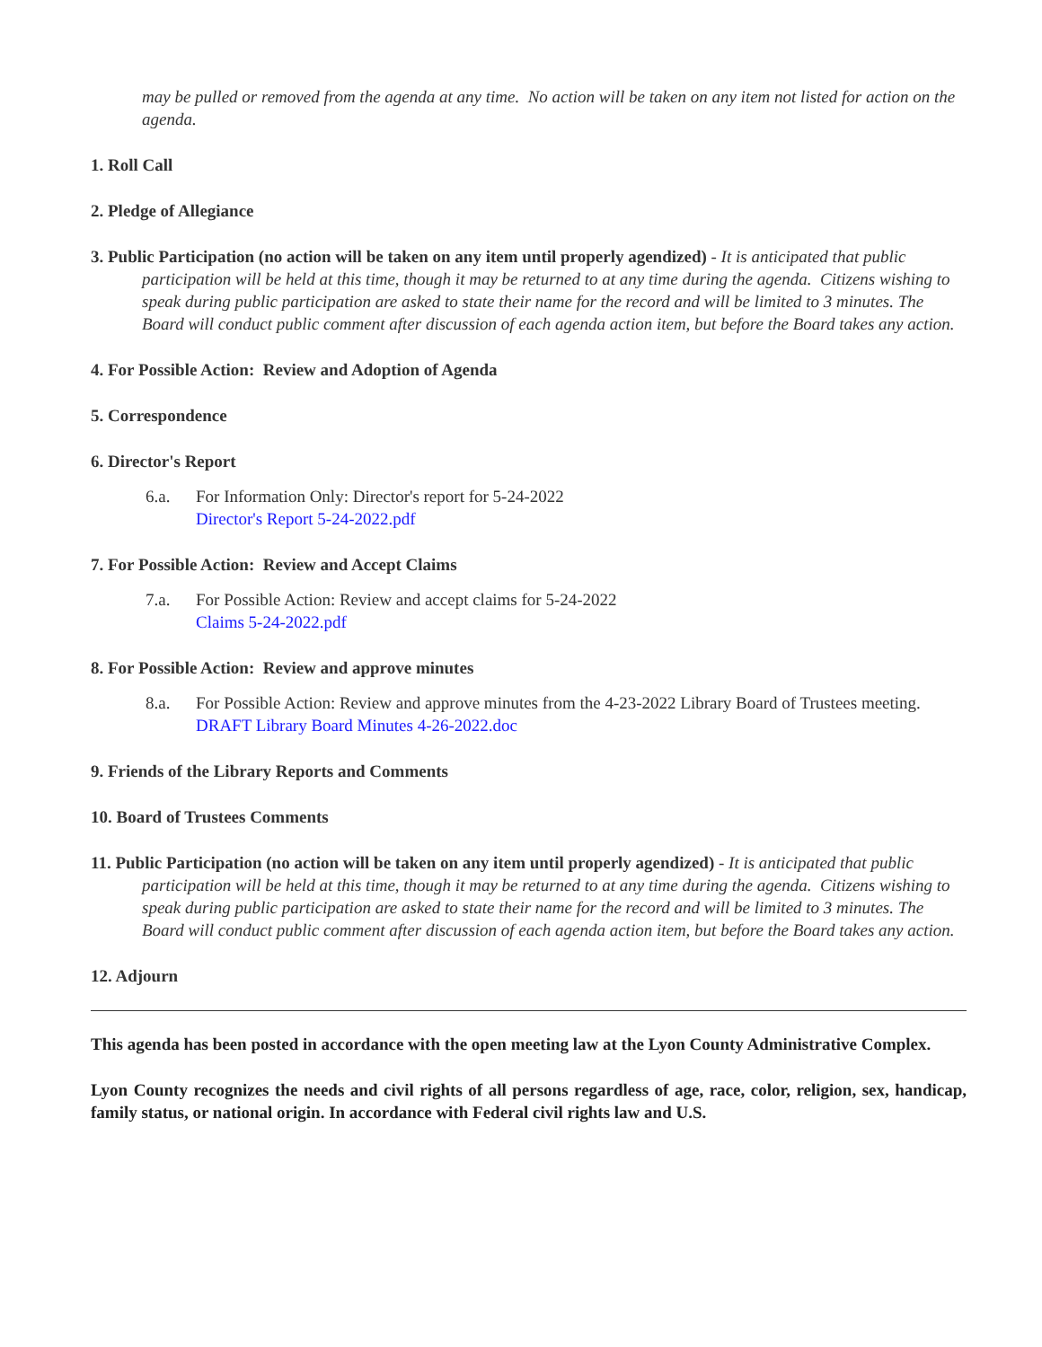may be pulled or removed from the agenda at any time. No action will be taken on any item not listed for action on the agenda.
1. Roll Call
2. Pledge of Allegiance
3. Public Participation (no action will be taken on any item until properly agendized) - It is anticipated that public participation will be held at this time, though it may be returned to at any time during the agenda. Citizens wishing to speak during public participation are asked to state their name for the record and will be limited to 3 minutes. The Board will conduct public comment after discussion of each agenda action item, but before the Board takes any action.
4. For Possible Action: Review and Adoption of Agenda
5. Correspondence
6. Director's Report
6.a. For Information Only: Director's report for 5-24-2022
Director's Report 5-24-2022.pdf
7. For Possible Action: Review and Accept Claims
7.a. For Possible Action: Review and accept claims for 5-24-2022
Claims 5-24-2022.pdf
8. For Possible Action: Review and approve minutes
8.a. For Possible Action: Review and approve minutes from the 4-23-2022 Library Board of Trustees meeting.
DRAFT Library Board Minutes 4-26-2022.doc
9. Friends of the Library Reports and Comments
10. Board of Trustees Comments
11. Public Participation (no action will be taken on any item until properly agendized) - It is anticipated that public participation will be held at this time, though it may be returned to at any time during the agenda. Citizens wishing to speak during public participation are asked to state their name for the record and will be limited to 3 minutes. The Board will conduct public comment after discussion of each agenda action item, but before the Board takes any action.
12. Adjourn
This agenda has been posted in accordance with the open meeting law at the Lyon County Administrative Complex.
Lyon County recognizes the needs and civil rights of all persons regardless of age, race, color, religion, sex, handicap, family status, or national origin. In accordance with Federal civil rights law and U.S.